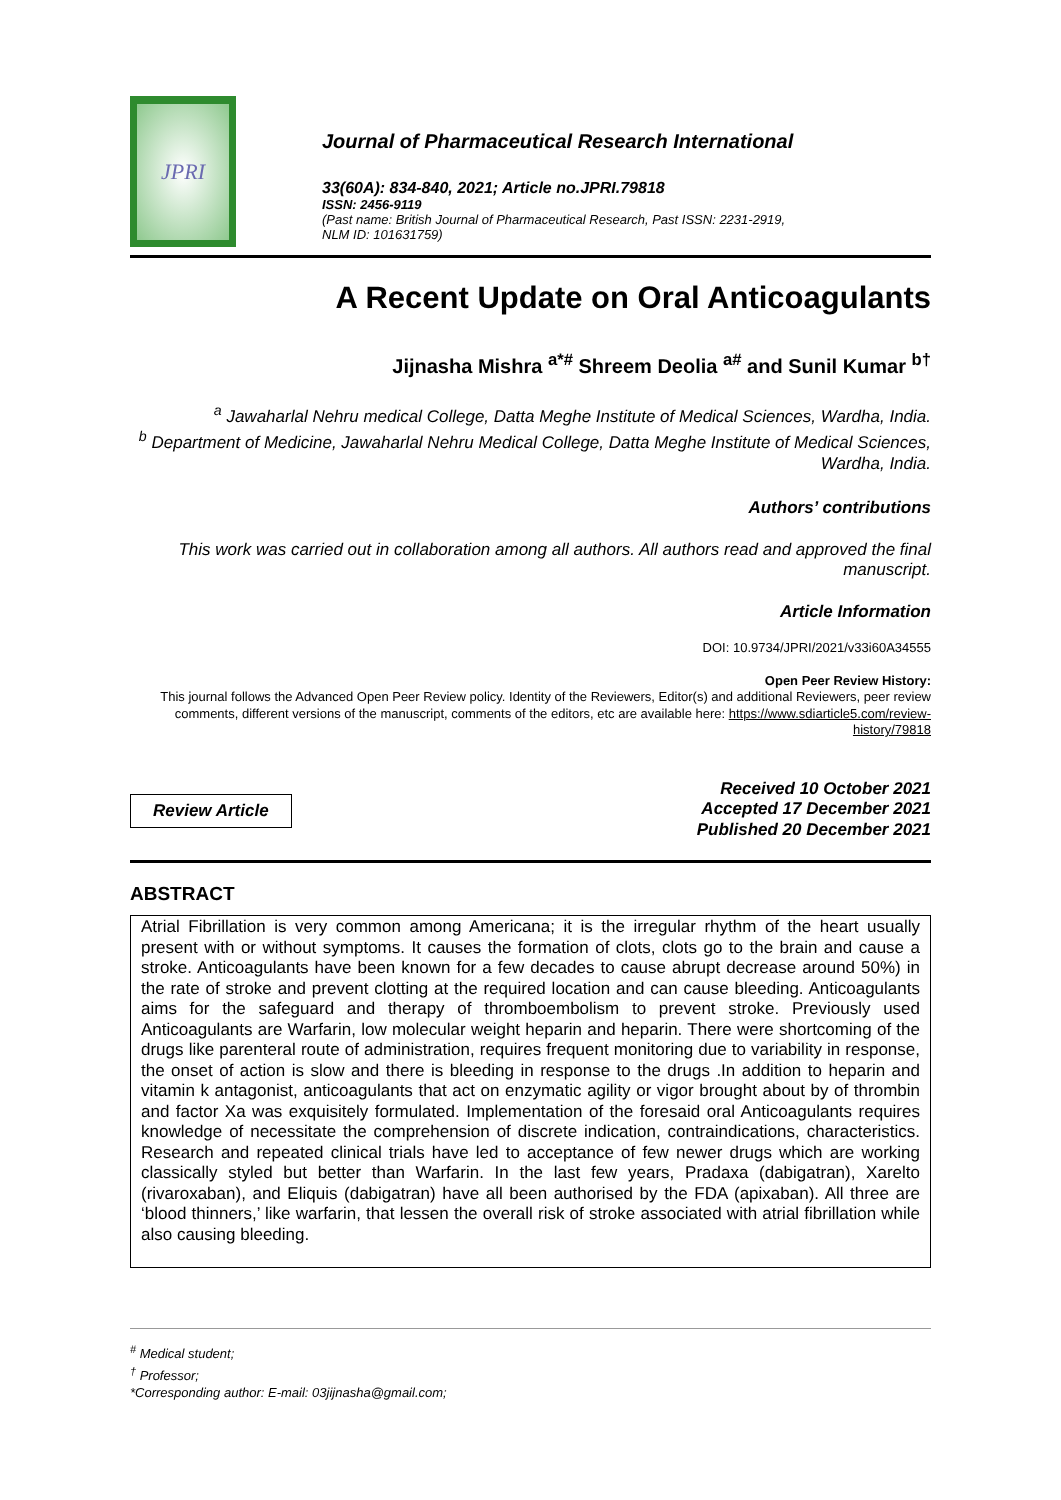JPRI
Journal of Pharmaceutical Research International
33(60A): 834-840, 2021; Article no.JPRI.79818
ISSN: 2456-9119
(Past name: British Journal of Pharmaceutical Research, Past ISSN: 2231-2919,
NLM ID: 101631759)
A Recent Update on Oral Anticoagulants
Jijnasha Mishra <sup>a*#</sup> Shreem Deolia <sup>a#</sup> and Sunil Kumar <sup>b†</sup>
<sup>a</sup> Jawaharlal Nehru medical College, Datta Meghe Institute of Medical Sciences, Wardha, India.
<sup>b</sup> Department of Medicine, Jawaharlal Nehru Medical College, Datta Meghe Institute of Medical Sciences, Wardha, India.
Authors’ contributions
This work was carried out in collaboration among all authors. All authors read and approved the final manuscript.
Article Information
DOI: 10.9734/JPRI/2021/v33i60A34555
Open Peer Review History:
This journal follows the Advanced Open Peer Review policy. Identity of the Reviewers, Editor(s) and additional Reviewers, peer review comments, different versions of the manuscript, comments of the editors, etc are available here: https://www.sdiarticle5.com/review-history/79818
Review Article
Received 10 October 2021
Accepted 17 December 2021
Published 20 December 2021
ABSTRACT
Atrial Fibrillation is very common among Americana; it is the irregular rhythm of the heart usually present with or without symptoms. It causes the formation of clots, clots go to the brain and cause a stroke. Anticoagulants have been known for a few decades to cause abrupt decrease around 50%) in the rate of stroke and prevent clotting at the required location and can cause bleeding. Anticoagulants aims for the safeguard and therapy of thromboembolism to prevent stroke. Previously used Anticoagulants are Warfarin, low molecular weight heparin and heparin. There were shortcoming of the drugs like parenteral route of administration, requires frequent monitoring due to variability in response, the onset of action is slow and there is bleeding in response to the drugs .In addition to heparin and vitamin k antagonist, anticoagulants that act on enzymatic agility or vigor brought about by of thrombin and factor Xa was exquisitely formulated. Implementation of the foresaid oral Anticoagulants requires knowledge of necessitate the comprehension of discrete indication, contraindications, characteristics. Research and repeated clinical trials have led to acceptance of few newer drugs which are working classically styled but better than Warfarin. In the last few years, Pradaxa (dabigatran), Xarelto (rivaroxaban), and Eliquis (dabigatran) have all been authorised by the FDA (apixaban). All three are ‘blood thinners,’ like warfarin, that lessen the overall risk of stroke associated with atrial fibrillation while also causing bleeding.
<sup>#</sup> Medical student;
<sup>†</sup> Professor;
*Corresponding author: E-mail: 03jijnasha@gmail.com;